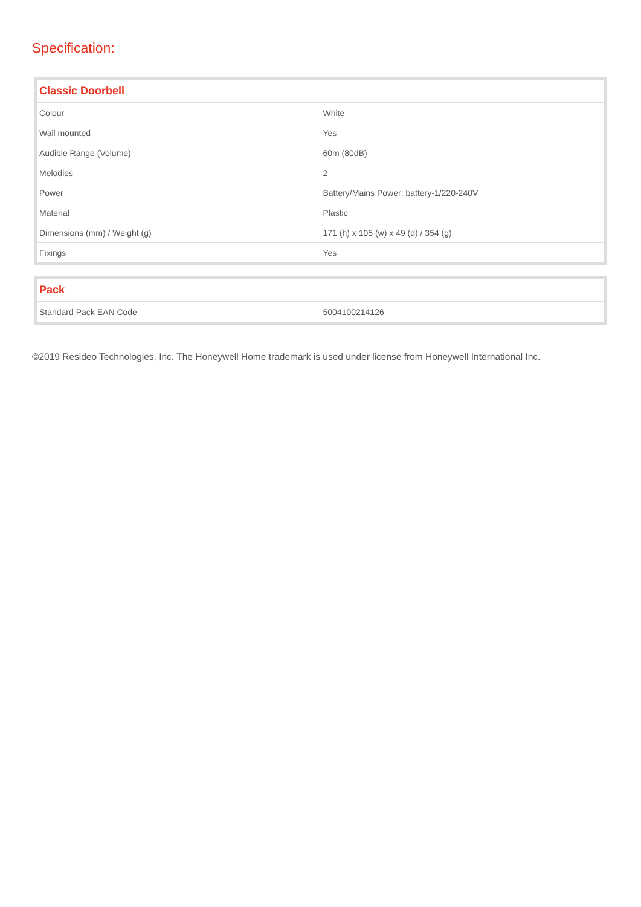Specification:
| Classic Doorbell | |
| --- | --- |
| Colour | White |
| Wall mounted | Yes |
| Audible Range (Volume) | 60m (80dB) |
| Melodies | 2 |
| Power | Battery/Mains Power: battery-1/220-240V |
| Material | Plastic |
| Dimensions (mm) / Weight (g) | 171 (h) x 105 (w) x 49 (d) / 354 (g) |
| Fixings | Yes |
| Pack | |
| --- | --- |
| Standard Pack EAN Code | 5004100214126 |
©2019 Resideo Technologies, Inc. The Honeywell Home trademark is used under license from Honeywell International Inc.